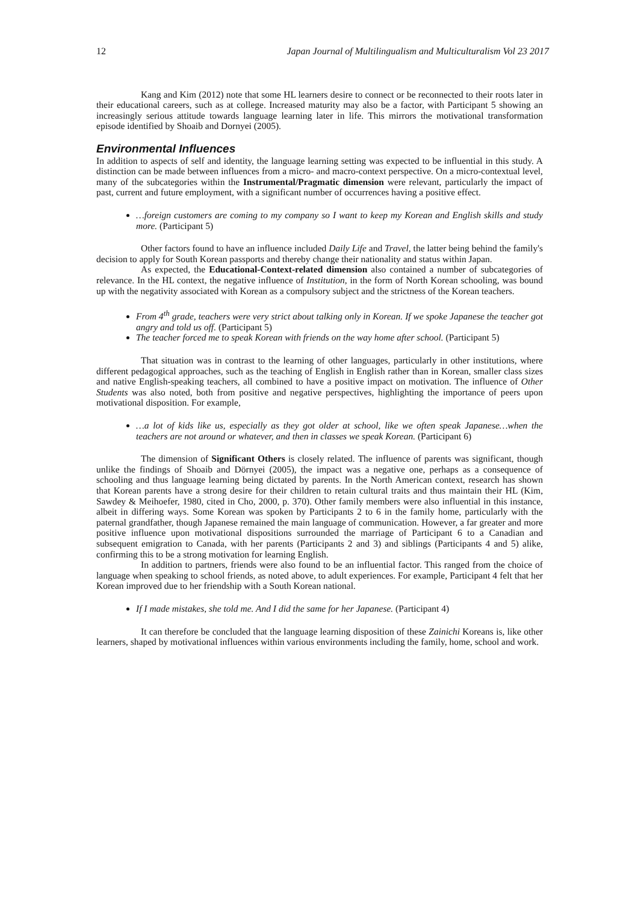12 Japan Journal of Multilingualism and Multiculturalism Vol 23 2017
Kang and Kim (2012) note that some HL learners desire to connect or be reconnected to their roots later in their educational careers, such as at college. Increased maturity may also be a factor, with Participant 5 showing an increasingly serious attitude towards language learning later in life. This mirrors the motivational transformation episode identified by Shoaib and Dornyei (2005).
Environmental Influences
In addition to aspects of self and identity, the language learning setting was expected to be influential in this study. A distinction can be made between influences from a micro- and macro-context perspective. On a micro-contextual level, many of the subcategories within the Instrumental/Pragmatic dimension were relevant, particularly the impact of past, current and future employment, with a significant number of occurrences having a positive effect.
…foreign customers are coming to my company so I want to keep my Korean and English skills and study more. (Participant 5)
Other factors found to have an influence included Daily Life and Travel, the latter being behind the family's decision to apply for South Korean passports and thereby change their nationality and status within Japan.
As expected, the Educational-Context-related dimension also contained a number of subcategories of relevance. In the HL context, the negative influence of Institution, in the form of North Korean schooling, was bound up with the negativity associated with Korean as a compulsory subject and the strictness of the Korean teachers.
From 4<sup>th</sup> grade, teachers were very strict about talking only in Korean. If we spoke Japanese the teacher got angry and told us off. (Participant 5)
The teacher forced me to speak Korean with friends on the way home after school. (Participant 5)
That situation was in contrast to the learning of other languages, particularly in other institutions, where different pedagogical approaches, such as the teaching of English in English rather than in Korean, smaller class sizes and native English-speaking teachers, all combined to have a positive impact on motivation. The influence of Other Students was also noted, both from positive and negative perspectives, highlighting the importance of peers upon motivational disposition. For example,
…a lot of kids like us, especially as they got older at school, like we often speak Japanese…when the teachers are not around or whatever, and then in classes we speak Korean. (Participant 6)
The dimension of Significant Others is closely related. The influence of parents was significant, though unlike the findings of Shoaib and Dörnyei (2005), the impact was a negative one, perhaps as a consequence of schooling and thus language learning being dictated by parents. In the North American context, research has shown that Korean parents have a strong desire for their children to retain cultural traits and thus maintain their HL (Kim, Sawdey & Meihoefer, 1980, cited in Cho, 2000, p. 370). Other family members were also influential in this instance, albeit in differing ways. Some Korean was spoken by Participants 2 to 6 in the family home, particularly with the paternal grandfather, though Japanese remained the main language of communication. However, a far greater and more positive influence upon motivational dispositions surrounded the marriage of Participant 6 to a Canadian and subsequent emigration to Canada, with her parents (Participants 2 and 3) and siblings (Participants 4 and 5) alike, confirming this to be a strong motivation for learning English.
In addition to partners, friends were also found to be an influential factor. This ranged from the choice of language when speaking to school friends, as noted above, to adult experiences. For example, Participant 4 felt that her Korean improved due to her friendship with a South Korean national.
If I made mistakes, she told me. And I did the same for her Japanese. (Participant 4)
It can therefore be concluded that the language learning disposition of these Zainichi Koreans is, like other learners, shaped by motivational influences within various environments including the family, home, school and work.